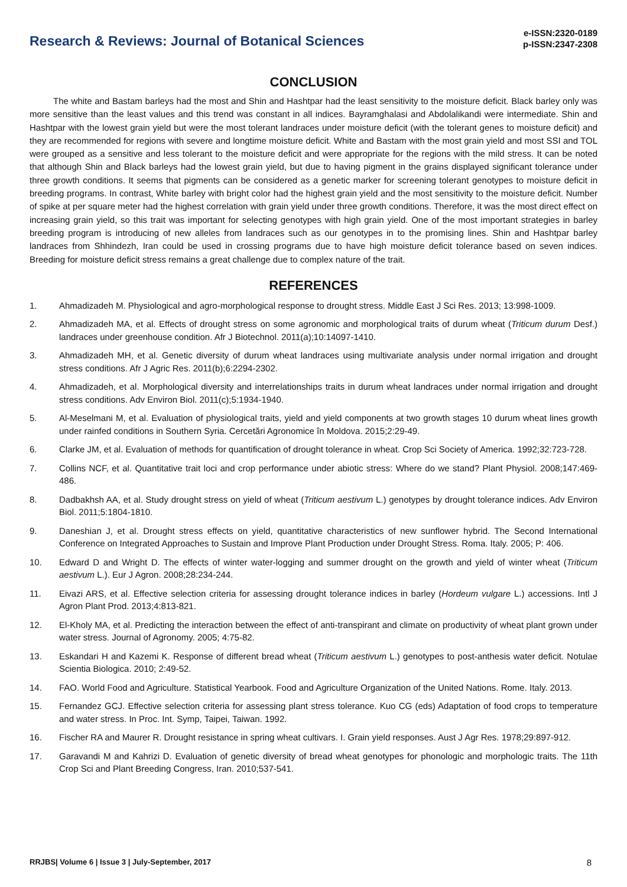Research & Reviews: Journal of Botanical Sciences
e-ISSN:2320-0189
p-ISSN:2347-2308
CONCLUSION
The white and Bastam barleys had the most and Shin and Hashtpar had the least sensitivity to the moisture deficit. Black barley only was more sensitive than the least values and this trend was constant in all indices. Bayramghalasi and Abdolalikandi were intermediate. Shin and Hashtpar with the lowest grain yield but were the most tolerant landraces under moisture deficit (with the tolerant genes to moisture deficit) and they are recommended for regions with severe and longtime moisture deficit. White and Bastam with the most grain yield and most SSI and TOL were grouped as a sensitive and less tolerant to the moisture deficit and were appropriate for the regions with the mild stress. It can be noted that although Shin and Black barleys had the lowest grain yield, but due to having pigment in the grains displayed significant tolerance under three growth conditions. It seems that pigments can be considered as a genetic marker for screening tolerant genotypes to moisture deficit in breeding programs. In contrast, White barley with bright color had the highest grain yield and the most sensitivity to the moisture deficit. Number of spike at per square meter had the highest correlation with grain yield under three growth conditions. Therefore, it was the most direct effect on increasing grain yield, so this trait was important for selecting genotypes with high grain yield. One of the most important strategies in barley breeding program is introducing of new alleles from landraces such as our genotypes in to the promising lines. Shin and Hashtpar barley landraces from Shhindezh, Iran could be used in crossing programs due to have high moisture deficit tolerance based on seven indices. Breeding for moisture deficit stress remains a great challenge due to complex nature of the trait.
REFERENCES
1. Ahmadizadeh M. Physiological and agro-morphological response to drought stress. Middle East J Sci Res. 2013; 13:998-1009.
2. Ahmadizadeh MA, et al. Effects of drought stress on some agronomic and morphological traits of durum wheat (Triticum durum Desf.) landraces under greenhouse condition. Afr J Biotechnol. 2011(a);10:14097-1410.
3. Ahmadizadeh MH, et al. Genetic diversity of durum wheat landraces using multivariate analysis under normal irrigation and drought stress conditions. Afr J Agric Res. 2011(b);6:2294-2302.
4. Ahmadizadeh, et al. Morphological diversity and interrelationships traits in durum wheat landraces under normal irrigation and drought stress conditions. Adv Environ Biol. 2011(c);5:1934-1940.
5. Al-Meselmani M, et al. Evaluation of physiological traits, yield and yield components at two growth stages 10 durum wheat lines growth under rainfed conditions in Southern Syria. Cercetări Agronomice în Moldova. 2015;2:29-49.
6. Clarke JM, et al. Evaluation of methods for quantification of drought tolerance in wheat. Crop Sci Society of America. 1992;32:723-728.
7. Collins NCF, et al. Quantitative trait loci and crop performance under abiotic stress: Where do we stand? Plant Physiol. 2008;147:469-486.
8. Dadbakhsh AA, et al. Study drought stress on yield of wheat (Triticum aestivum L.) genotypes by drought tolerance indices. Adv Environ Biol. 2011;5:1804-1810.
9. Daneshian J, et al. Drought stress effects on yield, quantitative characteristics of new sunflower hybrid. The Second International Conference on Integrated Approaches to Sustain and Improve Plant Production under Drought Stress. Roma. Italy. 2005; P: 406.
10. Edward D and Wright D. The effects of winter water-logging and summer drought on the growth and yield of winter wheat (Triticum aestivum L.). Eur J Agron. 2008;28:234-244.
11. Eivazi ARS, et al. Effective selection criteria for assessing drought tolerance indices in barley (Hordeum vulgare L.) accessions. Intl J Agron Plant Prod. 2013;4:813-821.
12. El-Kholy MA, et al. Predicting the interaction between the effect of anti-transpirant and climate on productivity of wheat plant grown under water stress. Journal of Agronomy. 2005; 4:75-82.
13. Eskandari H and Kazemi K. Response of different bread wheat (Triticum aestivum L.) genotypes to post-anthesis water deficit. Notulae Scientia Biologica. 2010; 2:49-52.
14. FAO. World Food and Agriculture. Statistical Yearbook. Food and Agriculture Organization of the United Nations. Rome. Italy. 2013.
15. Fernandez GCJ. Effective selection criteria for assessing plant stress tolerance. Kuo CG (eds) Adaptation of food crops to temperature and water stress. In Proc. Int. Symp, Taipei, Taiwan. 1992.
16. Fischer RA and Maurer R. Drought resistance in spring wheat cultivars. I. Grain yield responses. Aust J Agr Res. 1978;29:897-912.
17. Garavandi M and Kahrizi D. Evaluation of genetic diversity of bread wheat genotypes for phonologic and morphologic traits. The 11th Crop Sci and Plant Breeding Congress, Iran. 2010;537-541.
RRJBS| Volume 6 | Issue 3 | July-September, 2017 8